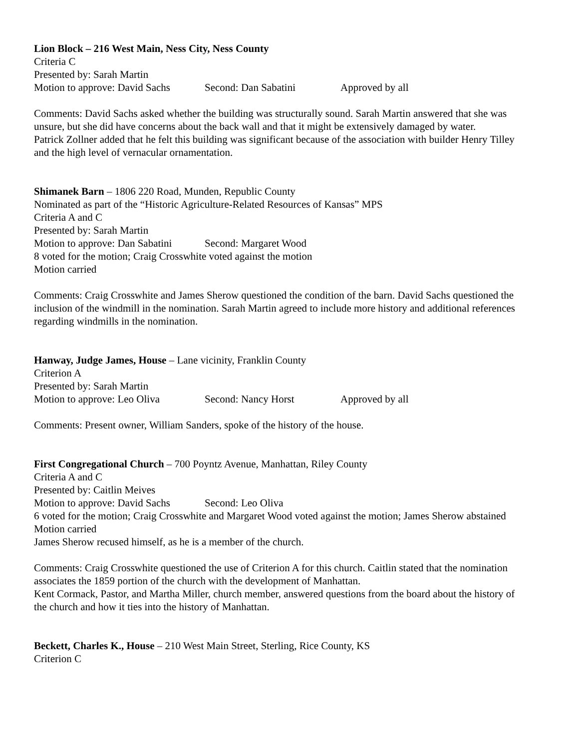Lion Block – 216 West Main, Ness City, Ness County
Criteria C
Presented by: Sarah Martin
Motion to approve: David Sachs Second: Dan Sabatini Approved by all
Comments: David Sachs asked whether the building was structurally sound. Sarah Martin answered that she was unsure, but she did have concerns about the back wall and that it might be extensively damaged by water.
Patrick Zollner added that he felt this building was significant because of the association with builder Henry Tilley and the high level of vernacular ornamentation.
Shimanek Barn – 1806 220 Road, Munden, Republic County
Nominated as part of the “Historic Agriculture-Related Resources of Kansas” MPS
Criteria A and C
Presented by: Sarah Martin
Motion to approve: Dan Sabatini Second: Margaret Wood
8 voted for the motion; Craig Crosswhite voted against the motion
Motion carried
Comments: Craig Crosswhite and James Sherow questioned the condition of the barn. David Sachs questioned the inclusion of the windmill in the nomination. Sarah Martin agreed to include more history and additional references regarding windmills in the nomination.
Hanway, Judge James, House – Lane vicinity, Franklin County
Criterion A
Presented by: Sarah Martin
Motion to approve: Leo Oliva Second: Nancy Horst Approved by all
Comments: Present owner, William Sanders, spoke of the history of the house.
First Congregational Church – 700 Poyntz Avenue, Manhattan, Riley County
Criteria A and C
Presented by: Caitlin Meives
Motion to approve: David Sachs Second: Leo Oliva
6 voted for the motion; Craig Crosswhite and Margaret Wood voted against the motion; James Sherow abstained
Motion carried
James Sherow recused himself, as he is a member of the church.
Comments: Craig Crosswhite questioned the use of Criterion A for this church. Caitlin stated that the nomination associates the 1859 portion of the church with the development of Manhattan.
Kent Cormack, Pastor, and Martha Miller, church member, answered questions from the board about the history of the church and how it ties into the history of Manhattan.
Beckett, Charles K., House – 210 West Main Street, Sterling, Rice County, KS
Criterion C